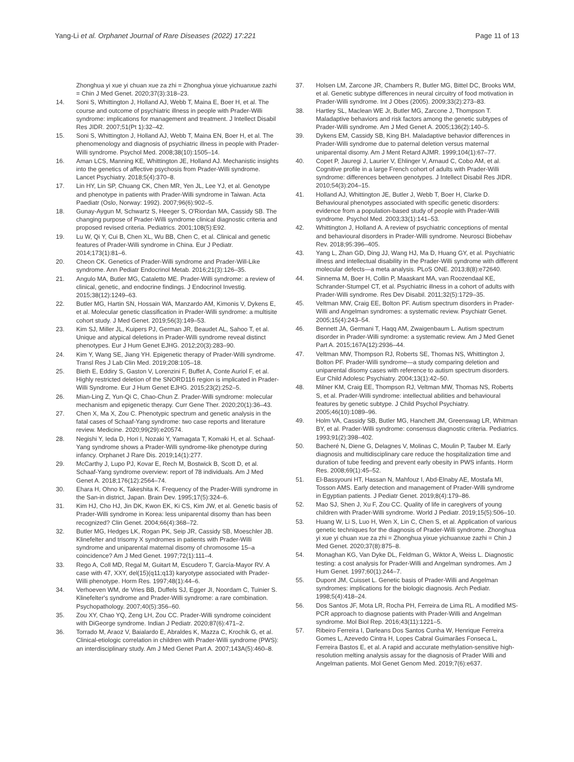Yang-Li et al. Orphanet Journal of Rare Diseases (2022) 17:221
Page 11 of 13
Zhonghua yi xue yi chuan xue za zhi = Zhonghua yixue yichuanxue zazhi = Chin J Med Genet. 2020;37(3):318–23.
14. Soni S, Whittington J, Holland AJ, Webb T, Maina E, Boer H, et al. The course and outcome of psychiatric illness in people with Prader-Willi syndrome: implications for management and treatment. J Intellect Disabil Res JIDR. 2007;51(Pt 1):32–42.
15. Soni S, Whittington J, Holland AJ, Webb T, Maina EN, Boer H, et al. The phenomenology and diagnosis of psychiatric illness in people with Prader-Willi syndrome. Psychol Med. 2008;38(10):1505–14.
16. Aman LCS, Manning KE, Whittington JE, Holland AJ. Mechanistic insights into the genetics of affective psychosis from Prader-Willi syndrome. Lancet Psychiatry. 2018;5(4):370–8.
17. Lin HY, Lin SP, Chuang CK, Chen MR, Yen JL, Lee YJ, et al. Genotype and phenotype in patients with Prader-Willi syndrome in Taiwan. Acta Paediatr (Oslo, Norway: 1992). 2007;96(6):902–5.
18. Gunay-Aygun M, Schwartz S, Heeger S, O'Riordan MA, Cassidy SB. The changing purpose of Prader-Willi syndrome clinical diagnostic criteria and proposed revised criteria. Pediatrics. 2001;108(5):E92.
19. Lu W, Qi Y, Cui B, Chen XL, Wu BB, Chen C, et al. Clinical and genetic features of Prader-Willi syndrome in China. Eur J Pediatr. 2014;173(1):81–6.
20. Cheon CK. Genetics of Prader-Willi syndrome and Prader-Will-Like syndrome. Ann Pediatr Endocrinol Metab. 2016;21(3):126–35.
21. Angulo MA, Butler MG, Cataletto ME. Prader-Willi syndrome: a review of clinical, genetic, and endocrine findings. J Endocrinol Investig. 2015;38(12):1249–63.
22. Butler MG, Hartin SN, Hossain WA, Manzardo AM, Kimonis V, Dykens E, et al. Molecular genetic classification in Prader-Willi syndrome: a multisite cohort study. J Med Genet. 2019;56(3):149–53.
23. Kim SJ, Miller JL, Kuipers PJ, German JR, Beaudet AL, Sahoo T, et al. Unique and atypical deletions in Prader-Willi syndrome reveal distinct phenotypes. Eur J Hum Genet EJHG. 2012;20(3):283–90.
24. Kim Y, Wang SE, Jiang YH. Epigenetic therapy of Prader-Willi syndrome. Transl Res J Lab Clin Med. 2019;208:105–18.
25. Bieth E, Eddiry S, Gaston V, Lorenzini F, Buffet A, Conte Auriol F, et al. Highly restricted deletion of the SNORD116 region is implicated in Prader-Willi Syndrome. Eur J Hum Genet EJHG. 2015;23(2):252–5.
26. Mian-Ling Z, Yun-Qi C, Chao-Chun Z. Prader-Willi syndrome: molecular mechanism and epigenetic therapy. Curr Gene Ther. 2020;20(1):36–43.
27. Chen X, Ma X, Zou C. Phenotypic spectrum and genetic analysis in the fatal cases of Schaaf-Yang syndrome: two case reports and literature review. Medicine. 2020;99(29):e20574.
28. Negishi Y, Ieda D, Hori I, Nozaki Y, Yamagata T, Komaki H, et al. Schaaf-Yang syndrome shows a Prader-Willi syndrome-like phenotype during infancy. Orphanet J Rare Dis. 2019;14(1):277.
29. McCarthy J, Lupo PJ, Kovar E, Rech M, Bostwick B, Scott D, et al. Schaaf-Yang syndrome overview: report of 78 individuals. Am J Med Genet A. 2018;176(12):2564–74.
30. Ehara H, Ohno K, Takeshita K. Frequency of the Prader-Willi syndrome in the San-in district, Japan. Brain Dev. 1995;17(5):324–6.
31. Kim HJ, Cho HJ, Jin DK, Kwon EK, Ki CS, Kim JW, et al. Genetic basis of Prader-Willi syndrome in Korea: less uniparental disomy than has been recognized? Clin Genet. 2004;66(4):368–72.
32. Butler MG, Hedges LK, Rogan PK, Seip JR, Cassidy SB, Moeschler JB. Klinefelter and trisomy X syndromes in patients with Prader-Willi syndrome and uniparental maternal disomy of chromosome 15–a coincidence? Am J Med Genet. 1997;72(1):111–4.
33. Rego A, Coll MD, Regal M, Guitart M, Escudero T, García-Mayor RV. A case with 47, XXY, del(15)(q11;q13) karyotype associated with Prader-Willi phenotype. Horm Res. 1997;48(1):44–6.
34. Verhoeven WM, de Vries BB, Duffels SJ, Egger JI, Noordam C, Tuinier S. Klinefelter's syndrome and Prader-Willi syndrome: a rare combination. Psychopathology. 2007;40(5):356–60.
35. Zou XY, Chao YQ, Zeng LH, Zou CC. Prader-Willi syndrome coincident with DiGeorge syndrome. Indian J Pediatr. 2020;87(6):471–2.
36. Torrado M, Araoz V, Baialardo E, Abraldes K, Mazza C, Krochik G, et al. Clinical-etiologic correlation in children with Prader-Willi syndrome (PWS): an interdisciplinary study. Am J Med Genet Part A. 2007;143A(5):460–8.
37. Holsen LM, Zarcone JR, Chambers R, Butler MG, Bittel DC, Brooks WM, et al. Genetic subtype differences in neural circuitry of food motivation in Prader-Willi syndrome. Int J Obes (2005). 2009;33(2):273–83.
38. Hartley SL, Maclean WE Jr, Butler MG, Zarcone J, Thompson T. Maladaptive behaviors and risk factors among the genetic subtypes of Prader-Willi syndrome. Am J Med Genet A. 2005;136(2):140–5.
39. Dykens EM, Cassidy SB, King BH. Maladaptive behavior differences in Prader-Willi syndrome due to paternal deletion versus maternal uniparental disomy. Am J Ment Retard AJMR. 1999;104(1):67–77.
40. Copet P, Jauregi J, Laurier V, Ehlinger V, Arnaud C, Cobo AM, et al. Cognitive profile in a large French cohort of adults with Prader-Willi syndrome: differences between genotypes. J Intellect Disabil Res JIDR. 2010;54(3):204–15.
41. Holland AJ, Whittington JE, Butler J, Webb T, Boer H, Clarke D. Behavioural phenotypes associated with specific genetic disorders: evidence from a population-based study of people with Prader-Willi syndrome. Psychol Med. 2003;33(1):141–53.
42. Whittington J, Holland A. A review of psychiatric conceptions of mental and behavioural disorders in Prader-Willi syndrome. Neurosci Biobehav Rev. 2018;95:396–405.
43. Yang L, Zhan GD, Ding JJ, Wang HJ, Ma D, Huang GY, et al. Psychiatric illness and intellectual disability in the Prader-Willi syndrome with different molecular defects—a meta analysis. PLoS ONE. 2013;8(8):e72640.
44. Sinnema M, Boer H, Collin P, Maaskant MA, van Roozendaal KE, Schrander-Stumpel CT, et al. Psychiatric illness in a cohort of adults with Prader-Willi syndrome. Res Dev Disabil. 2011;32(5):1729–35.
45. Veltman MW, Craig EE, Bolton PF. Autism spectrum disorders in Prader-Willi and Angelman syndromes: a systematic review. Psychiatr Genet. 2005;15(4):243–54.
46. Bennett JA, Germani T, Haqq AM, Zwaigenbaum L. Autism spectrum disorder in Prader-Willi syndrome: a systematic review. Am J Med Genet Part A. 2015;167A(12):2936–44.
47. Veltman MW, Thompson RJ, Roberts SE, Thomas NS, Whittington J, Bolton PF. Prader-Willi syndrome—a study comparing deletion and uniparental disomy cases with reference to autism spectrum disorders. Eur Child Adolesc Psychiatry. 2004;13(1):42–50.
48. Milner KM, Craig EE, Thompson RJ, Veltman MW, Thomas NS, Roberts S, et al. Prader-Willi syndrome: intellectual abilities and behavioural features by genetic subtype. J Child Psychol Psychiatry. 2005;46(10):1089–96.
49. Holm VA, Cassidy SB, Butler MG, Hanchett JM, Greenswag LR, Whitman BY, et al. Prader-Willi syndrome: consensus diagnostic criteria. Pediatrics. 1993;91(2):398–402.
50. Bacheré N, Diene G, Delagnes V, Molinas C, Moulin P, Tauber M. Early diagnosis and multidisciplinary care reduce the hospitalization time and duration of tube feeding and prevent early obesity in PWS infants. Horm Res. 2008;69(1):45–52.
51. El-Bassyouni HT, Hassan N, Mahfouz I, Abd-Elnaby AE, Mostafa MI, Tosson AMS. Early detection and management of Prader-Willi syndrome in Egyptian patients. J Pediatr Genet. 2019;8(4):179–86.
52. Mao SJ, Shen J, Xu F, Zou CC. Quality of life in caregivers of young children with Prader-Willi syndrome. World J Pediatr. 2019;15(5):506–10.
53. Huang W, Li S, Luo H, Wen X, Lin C, Chen S, et al. Application of various genetic techniques for the diagnosis of Prader-Willi syndrome. Zhonghua yi xue yi chuan xue za zhi = Zhonghua yixue yichuanxue zazhi = Chin J Med Genet. 2020;37(8):875–8.
54. Monaghan KG, Van Dyke DL, Feldman G, Wiktor A, Weiss L. Diagnostic testing: a cost analysis for Prader-Willi and Angelman syndromes. Am J Hum Genet. 1997;60(1):244–7.
55. Dupont JM, Cuisset L. Genetic basis of Prader-Willi and Angelman syndromes: implications for the biologic diagnosis. Arch Pediatr. 1998;5(4):418–24.
56. Dos Santos JF, Mota LR, Rocha PH, Ferreira de Lima RL. A modified MS-PCR approach to diagnose patients with Prader-Willi and Angelman syndrome. Mol Biol Rep. 2016;43(11):1221–5.
57. Ribeiro Ferreira I, Darleans Dos Santos Cunha W, Henrique Ferreira Gomes L, Azevedo Cintra H, Lopes Cabral Guimarães Fonseca L, Ferreira Bastos E, et al. A rapid and accurate methylation-sensitive high-resolution melting analysis assay for the diagnosis of Prader Willi and Angelman patients. Mol Genet Genom Med. 2019;7(6):e637.